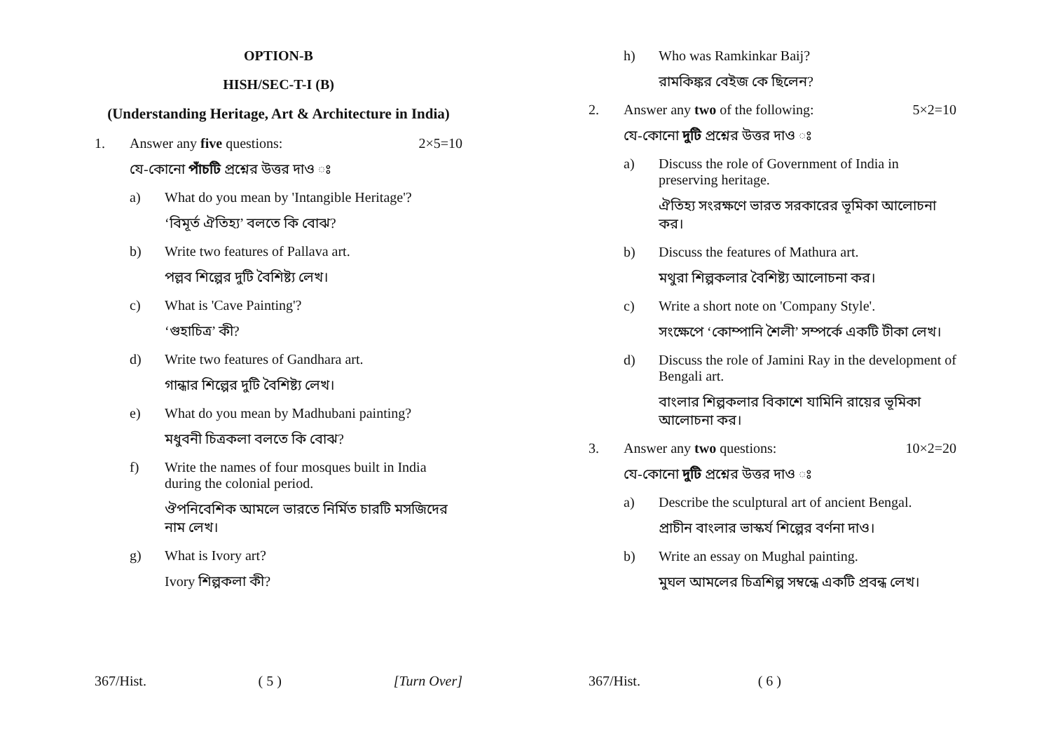OPTION-B
HISH/SEC-T-I (B)
(Understanding Heritage, Art & Architecture in India)
1. Answer any five questions: 2×5=10
যে-কোনো পাঁচটি প্রশ্নের উত্তর দাও ঃ
a) What do you mean by 'Intangible Heritage'?
‘বিমূর্ত ঐতিহ্য’ বলতে কি বোঝ?
b) Write two features of Pallava art.
পল্লব শিল্পের দুটি বৈশিষ্ট্য লেখ।
c) What is 'Cave Painting'?
‘গুহাচিত্র’ কী?
d) Write two features of Gandhara art.
গান্ধার শিল্পের দুটি বৈশিষ্ট্য লেখ।
e) What do you mean by Madhubani painting?
মধুবনী চিত্রকলা বলতে কি বোঝ?
f) Write the names of four mosques built in India during the colonial period.
ঔপনিবেশিক আমলে ভারতে নির্মিত চারটি মসজিদের নাম লেখ।
g) What is Ivory art?
Ivory শিল্পকলা কী?
367/Hist. ( 5 ) [Turn Over]
h) Who was Ramkinkar Baij?
রামকিঙ্কর বেইজ কে ছিলেন?
2. Answer any two of the following: 5×2=10
যে-কোনো দুটি প্রশ্নের উত্তর দাও ঃ
a) Discuss the role of Government of India in preserving heritage.
ঐতিহ্য সংরক্ষণে ভারত সরকারের ভূমিকা আলোচনা কর।
b) Discuss the features of Mathura art.
মথুরা শিল্পকলার বৈশিষ্ট্য আলোচনা কর।
c) Write a short note on 'Company Style'.
সংক্ষেপে ‘কোম্পানি শৈলী’ সম্পর্কে একটি টীকা লেখ।
d) Discuss the role of Jamini Ray in the development of Bengali art.
বাংলার শিল্পকলার বিকাশে যামিনি রায়ের ভূমিকা আলোচনা কর।
3. Answer any two questions: 10×2=20
যে-কোনো দুটি প্রশ্নের উত্তর দাও ঃ
a) Describe the sculptural art of ancient Bengal.
প্রাচীন বাংলার ভাস্কর্য শিল্পের বর্ণনা দাও।
b) Write an essay on Mughal painting.
মুঘল আমলের চিত্রশিল্প সম্বন্ধে একটি প্রবন্ধ লেখ।
367/Hist. ( 6 )